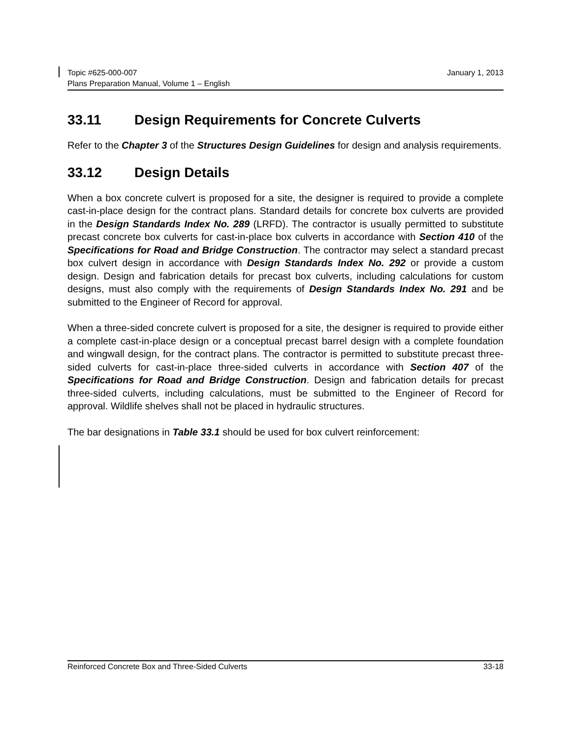January 1, 2013 Topic #625-000-007
Plans Preparation Manual, Volume 1 – English
33.11 Design Requirements for Concrete Culverts
Refer to the Chapter 3 of the Structures Design Guidelines for design and analysis requirements.
33.12 Design Details
When a box concrete culvert is proposed for a site, the designer is required to provide a complete cast-in-place design for the contract plans. Standard details for concrete box culverts are provided in the Design Standards Index No. 289 (LRFD). The contractor is usually permitted to substitute precast concrete box culverts for cast-in-place box culverts in accordance with Section 410 of the Specifications for Road and Bridge Construction. The contractor may select a standard precast box culvert design in accordance with Design Standards Index No. 292 or provide a custom design. Design and fabrication details for precast box culverts, including calculations for custom designs, must also comply with the requirements of Design Standards Index No. 291 and be submitted to the Engineer of Record for approval.
When a three-sided concrete culvert is proposed for a site, the designer is required to provide either a complete cast-in-place design or a conceptual precast barrel design with a complete foundation and wingwall design, for the contract plans. The contractor is permitted to substitute precast three-sided culverts for cast-in-place three-sided culverts in accordance with Section 407 of the Specifications for Road and Bridge Construction. Design and fabrication details for precast three-sided culverts, including calculations, must be submitted to the Engineer of Record for approval. Wildlife shelves shall not be placed in hydraulic structures.
The bar designations in Table 33.1 should be used for box culvert reinforcement:
33-18 Reinforced Concrete Box and Three-Sided Culverts